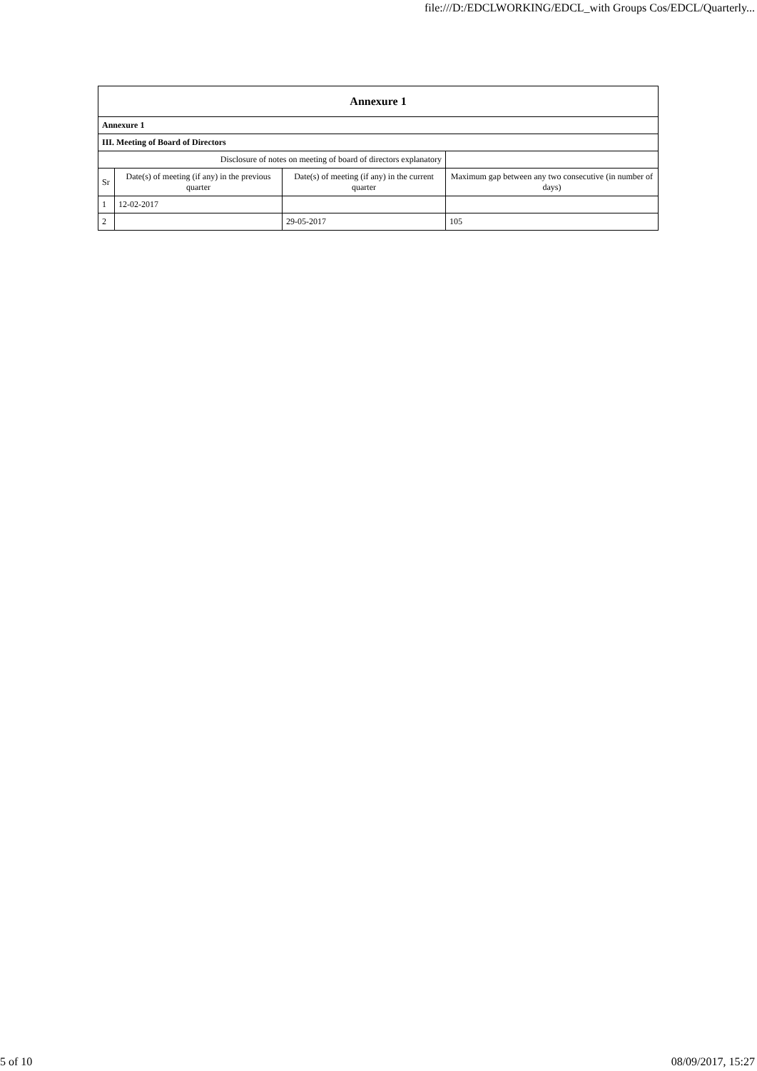file:///D:/EDCLWORKING/EDCL_with Groups Cos/EDCL/Quarterly...
| Annexure 1 | | | |
| --- | --- | --- | --- |
| Annexure 1 | | | |
| III. Meeting of Board of Directors | | | |
| Disclosure of notes on meeting of board of directors explanatory | | | |
| Sr | Date(s) of meeting (if any) in the previous quarter | Date(s) of meeting (if any) in the current quarter | Maximum gap between any two consecutive (in number of days) |
| 1 | 12-02-2017 | | |
| 2 | | 29-05-2017 | 105 |
5 of 10 08/09/2017, 15:27